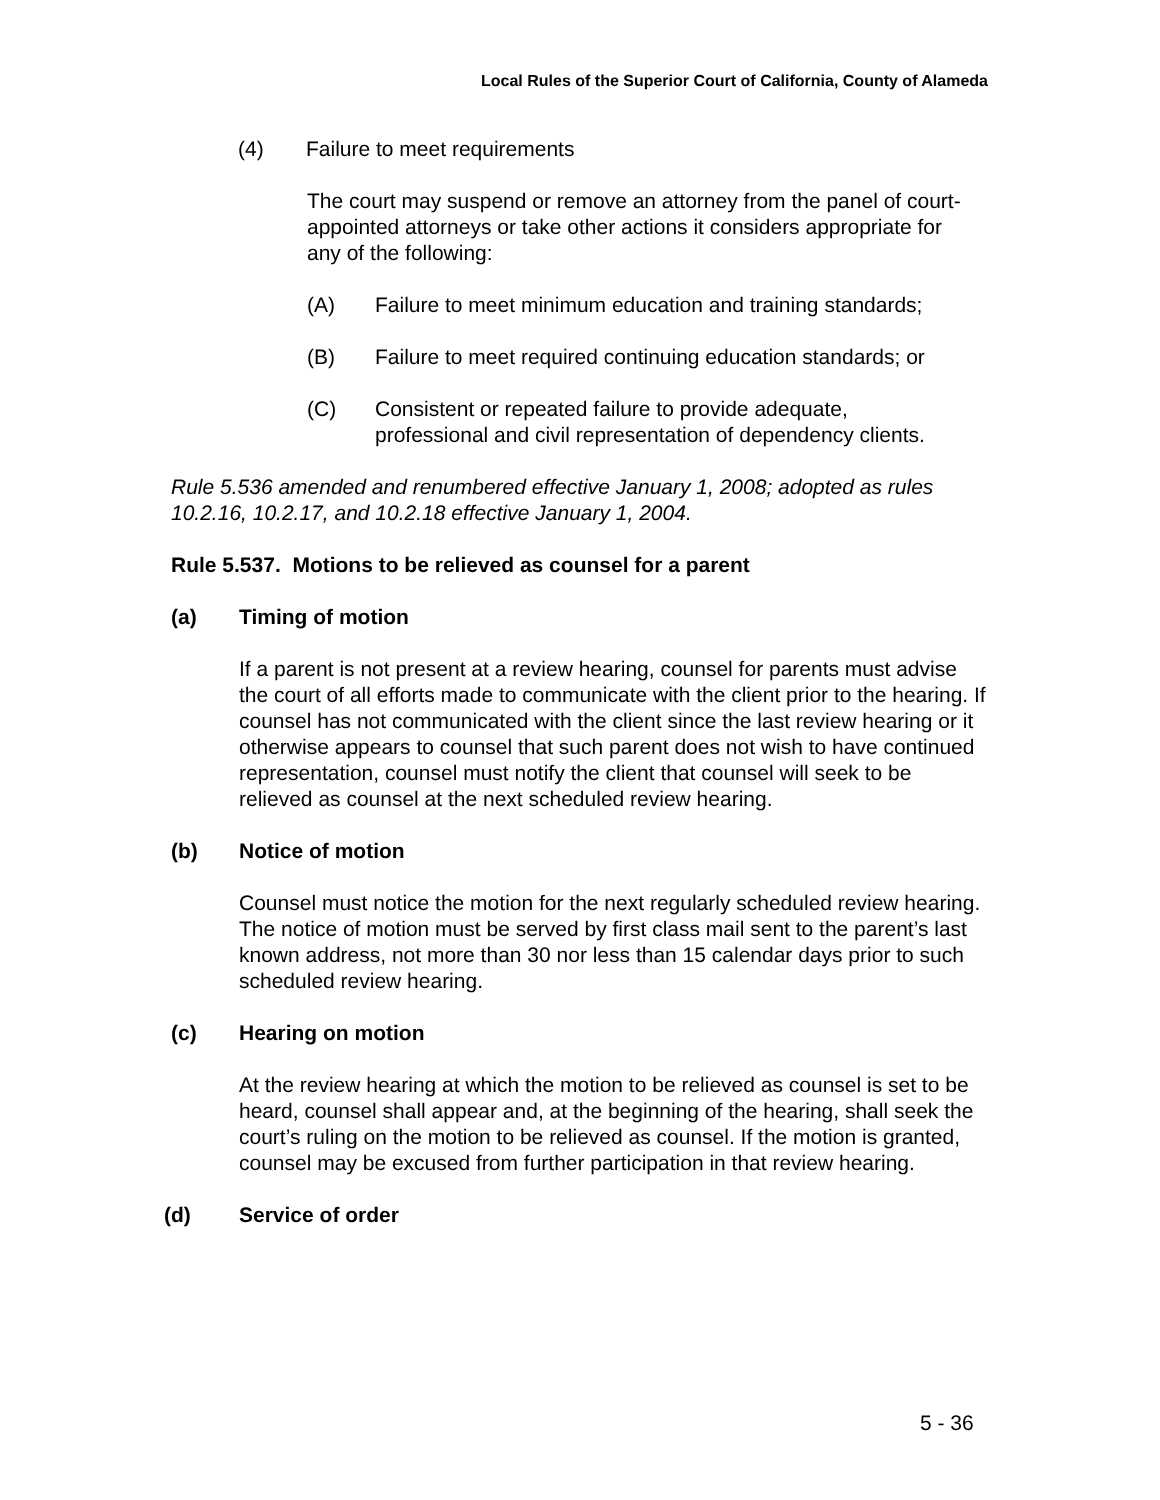Local Rules of the Superior Court of California, County of Alameda
(4) Failure to meet requirements
The court may suspend or remove an attorney from the panel of court-appointed attorneys or take other actions it considers appropriate for any of the following:
(A) Failure to meet minimum education and training standards;
(B) Failure to meet required continuing education standards; or
(C) Consistent or repeated failure to provide adequate,
professional and civil representation of dependency clients.
Rule 5.536 amended and renumbered effective January 1, 2008; adopted as rules 10.2.16, 10.2.17, and 10.2.18 effective January 1, 2004.
Rule 5.537. Motions to be relieved as counsel for a parent
(a) Timing of motion
If a parent is not present at a review hearing, counsel for parents must advise the court of all efforts made to communicate with the client prior to the hearing. If counsel has not communicated with the client since the last review hearing or it otherwise appears to counsel that such parent does not wish to have continued representation, counsel must notify the client that counsel will seek to be relieved as counsel at the next scheduled review hearing.
(b) Notice of motion
Counsel must notice the motion for the next regularly scheduled review hearing. The notice of motion must be served by first class mail sent to the parent’s last known address, not more than 30 nor less than 15 calendar days prior to such scheduled review hearing.
(c) Hearing on motion
At the review hearing at which the motion to be relieved as counsel is set to be heard, counsel shall appear and, at the beginning of the hearing, shall seek the court’s ruling on the motion to be relieved as counsel. If the motion is granted, counsel may be excused from further participation in that review hearing.
(d) Service of order
5 - 36